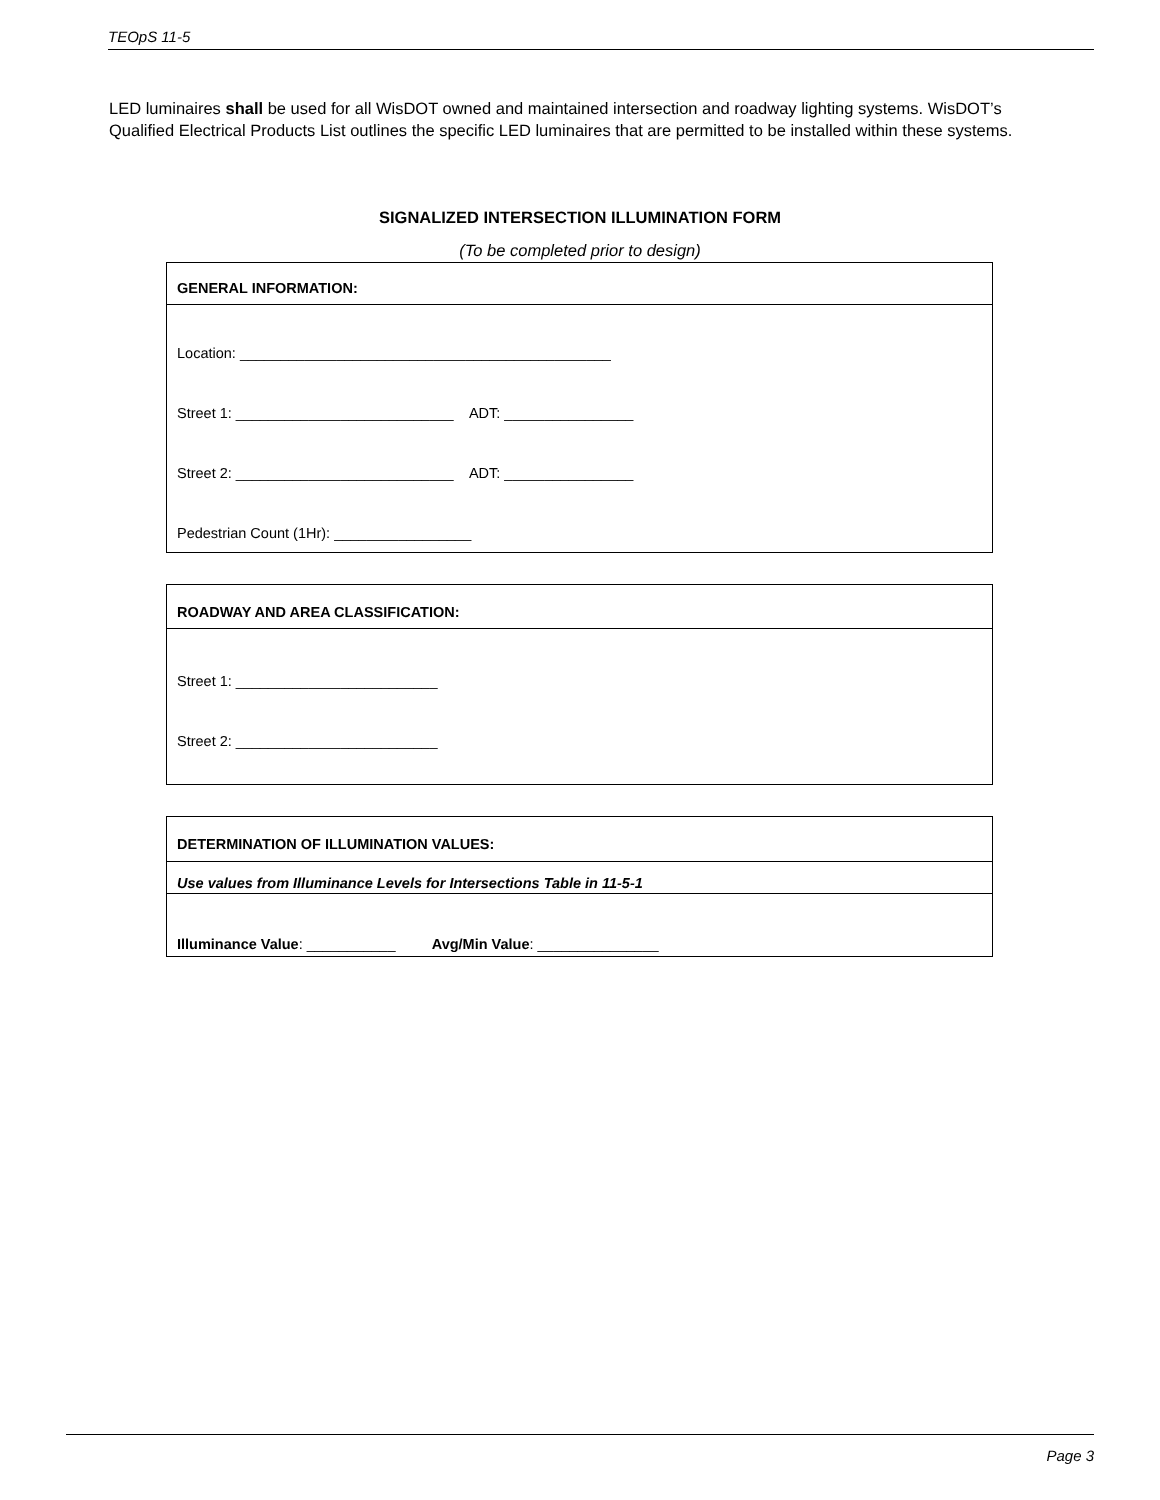TEOpS 11-5
LED luminaires shall be used for all WisDOT owned and maintained intersection and roadway lighting systems. WisDOT’s Qualified Electrical Products List outlines the specific LED luminaires that are permitted to be installed within these systems.
SIGNALIZED INTERSECTION ILLUMINATION FORM
(To be completed prior to design)
GENERAL INFORMATION:
Location: ______________________________________________
Street 1: ___________________________ ADT: ________________
Street 2: ___________________________ ADT: ________________
Pedestrian Count (1Hr): _________________
ROADWAY AND AREA CLASSIFICATION:
Street 1: _________________________
Street 2: _________________________
DETERMINATION OF ILLUMINATION VALUES:
Use values from Illuminance Levels for Intersections Table in 11-5-1
Illuminance Value: ___________ Avg/Min Value: _______________
Page 3